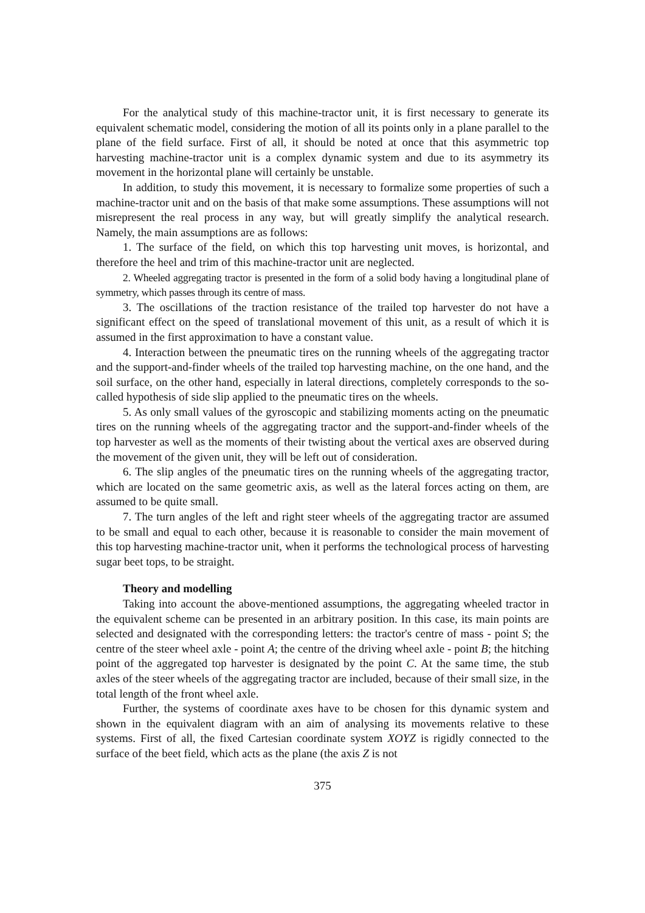For the analytical study of this machine-tractor unit, it is first necessary to generate its equivalent schematic model, considering the motion of all its points only in a plane parallel to the plane of the field surface. First of all, it should be noted at once that this asymmetric top harvesting machine-tractor unit is a complex dynamic system and due to its asymmetry its movement in the horizontal plane will certainly be unstable.
In addition, to study this movement, it is necessary to formalize some properties of such a machine-tractor unit and on the basis of that make some assumptions. These assumptions will not misrepresent the real process in any way, but will greatly simplify the analytical research. Namely, the main assumptions are as follows:
1. The surface of the field, on which this top harvesting unit moves, is horizontal, and therefore the heel and trim of this machine-tractor unit are neglected.
2. Wheeled aggregating tractor is presented in the form of a solid body having a longitudinal plane of symmetry, which passes through its centre of mass.
3. The oscillations of the traction resistance of the trailed top harvester do not have a significant effect on the speed of translational movement of this unit, as a result of which it is assumed in the first approximation to have a constant value.
4. Interaction between the pneumatic tires on the running wheels of the aggregating tractor and the support-and-finder wheels of the trailed top harvesting machine, on the one hand, and the soil surface, on the other hand, especially in lateral directions, completely corresponds to the so-called hypothesis of side slip applied to the pneumatic tires on the wheels.
5. As only small values of the gyroscopic and stabilizing moments acting on the pneumatic tires on the running wheels of the aggregating tractor and the support-and-finder wheels of the top harvester as well as the moments of their twisting about the vertical axes are observed during the movement of the given unit, they will be left out of consideration.
6. The slip angles of the pneumatic tires on the running wheels of the aggregating tractor, which are located on the same geometric axis, as well as the lateral forces acting on them, are assumed to be quite small.
7. The turn angles of the left and right steer wheels of the aggregating tractor are assumed to be small and equal to each other, because it is reasonable to consider the main movement of this top harvesting machine-tractor unit, when it performs the technological process of harvesting sugar beet tops, to be straight.
Theory and modelling
Taking into account the above-mentioned assumptions, the aggregating wheeled tractor in the equivalent scheme can be presented in an arbitrary position. In this case, its main points are selected and designated with the corresponding letters: the tractor's centre of mass - point S; the centre of the steer wheel axle - point A; the centre of the driving wheel axle - point B; the hitching point of the aggregated top harvester is designated by the point C. At the same time, the stub axles of the steer wheels of the aggregating tractor are included, because of their small size, in the total length of the front wheel axle.
Further, the systems of coordinate axes have to be chosen for this dynamic system and shown in the equivalent diagram with an aim of analysing its movements relative to these systems. First of all, the fixed Cartesian coordinate system XOYZ is rigidly connected to the surface of the beet field, which acts as the plane (the axis Z is not
375